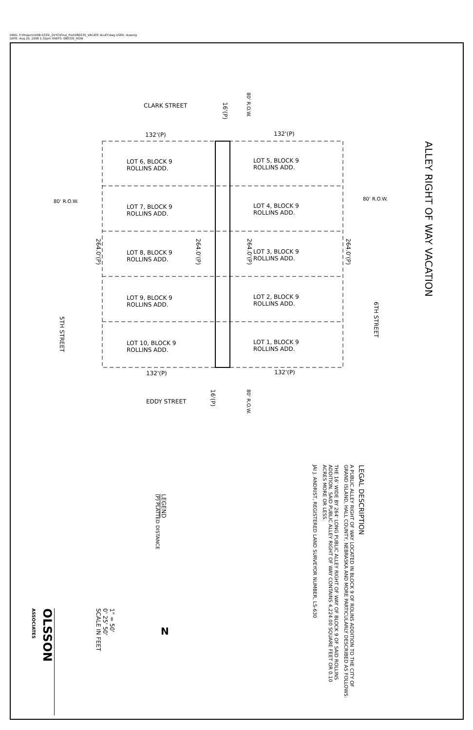DWG: F:\Projects\008-0335\_SVYO\Final_Plat\080335_VACATE ALLEY.dwg USER: skoenig
DATE: Aug 20, 2008 1:32pm XREFS: 080335_ROW
CLARK STREET
EDDY STREET
LOT 6, BLOCK 9
ROLLINS ADD.
LOT 5, BLOCK 9
ROLLINS ADD.
LOT 7, BLOCK 9
ROLLINS ADD.
LOT 4, BLOCK 9
ROLLINS ADD.
LOT 8, BLOCK 9
ROLLINS ADD.
LOT 3, BLOCK 9
ROLLINS ADD.
LOT 9, BLOCK 9
ROLLINS ADD.
LOT 2, BLOCK 9
ROLLINS ADD.
LOT 10, BLOCK 9
ROLLINS ADD.
LOT 1, BLOCK 9
ROLLINS ADD.
132'(P) 132'(P)
132'(P) 132'(P)
80' R.O.W. 80' R.O.W.
80' R.O.W.
80' R.O.W.
16'(P)
16'(P)
5TH STREET
6TH STREET
264.0'(P)
264.0'(P)
264.0'(P)
264.0'(P)
ALLEY RIGHT OF WAY VACATION
LEGAL DESCRIPTION
A PUBLIC ALLEY RIGHT OF WAY LOCATED IN BLOCK 9 OF ROLINS ADDITION TO THE CITY OF GRAND ISLAND, HALL COUNTY, NEBRASKA AND MORE PARTICULARLY DESCRIBED AS FOLLOWS:
THE 16' WIDE BY 264' LONG PUBLIC ALLEY RIGHT OF WAY OF BLOCK 9 OF SAID ROLLINS ADDITION. SAID PUBLIC ALLEY RIGHT OF WAY CONTAINS 4,224.00 SQUARE FEET OR 0.10 ACRES MORE OR LESS.
JAI J. ANDRIST, REGISTERED LAND SURVEYOR NUMBER, LS-630
LEGEND
(P) PLATTED DISTANCE
1" = 50'
0' 25' 50'
SCALE IN FEET
N
OLSSON
ASSOCIATES